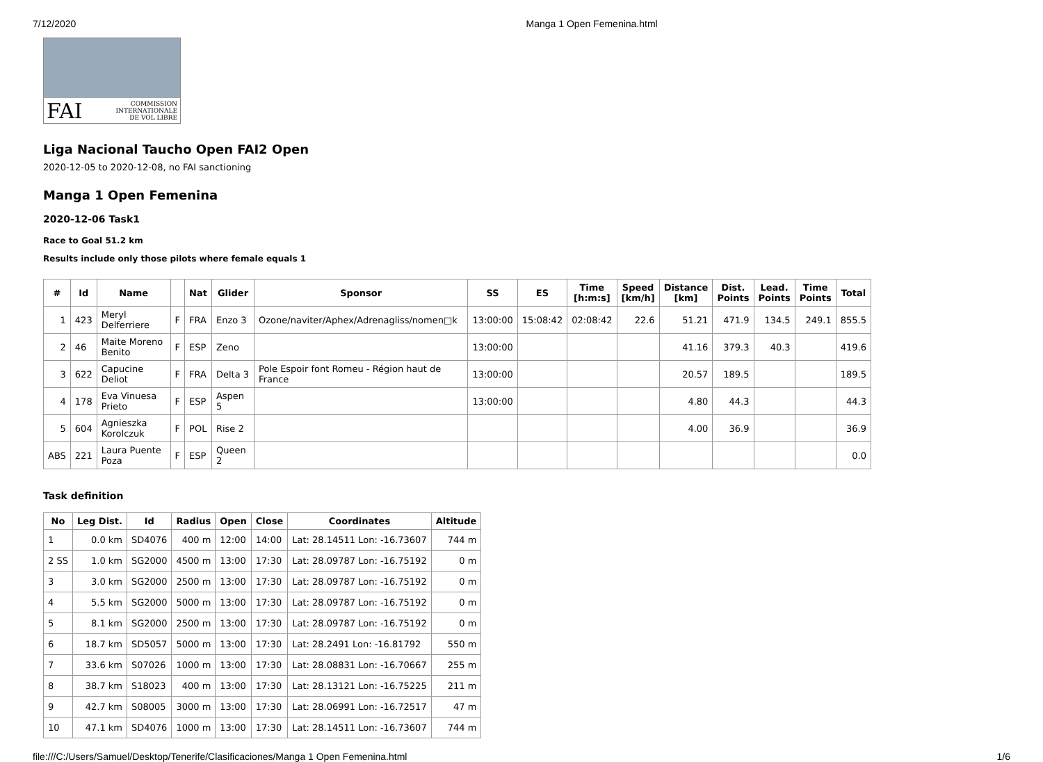7/12/2020 Manga 1 Open Femenina.html
FAI COMMISSION
INTERNATIONALE
DE VOL LIBRE
Liga Nacional Taucho Open FAI2 Open
2020-12-05 to 2020-12-08, no FAI sanctioning
Manga 1 Open Femenina
2020-12-06 Task1
Race to Goal 51.2 km
Results include only those pilots where female equals 1
| # | Id | Name | | Nat | Glider | Sponsor | SS | ES | Time [h:m:s] | Speed [km/h] | Distance [km] | Dist. Points | Lead. Points | Time Points | Total |
| --- | --- | --- | --- | --- | --- | --- | --- | --- | --- | --- | --- | --- | --- | --- | --- |
| 1 | 423 | Meryl Delferriere | F | FRA | Enzo 3 | Ozone/naviter/Aphex/Adrenagliss/nomen□k | 13:00:00 | 15:08:42 | 02:08:42 | 22.6 | 51.21 | 471.9 | 134.5 | 249.1 | 855.5 |
| 2 | 46 | Maite Moreno Benito | F | ESP | Zeno | | 13:00:00 | | | | 41.16 | 379.3 | 40.3 | | 419.6 |
| 3 | 622 | Capucine Deliot | F | FRA | Delta 3 | Pole Espoir font Romeu - Région haut de France | 13:00:00 | | | | 20.57 | 189.5 | | | 189.5 |
| 4 | 178 | Eva Vinuesa Prieto | F | ESP | Aspen 5 | | 13:00:00 | | | | 4.80 | 44.3 | | | 44.3 |
| 5 | 604 | Agnieszka Korolczuk | F | POL | Rise 2 | | | | | | 4.00 | 36.9 | | | 36.9 |
| ABS | 221 | Laura Puente Poza | F | ESP | Queen 2 | | | | | | | | | | 0.0 |
Task definition
| No | Leg Dist. | Id | Radius | Open | Close | Coordinates | Altitude |
| --- | --- | --- | --- | --- | --- | --- | --- |
| 1 | 0.0 km | SD4076 | 400 m | 12:00 | 14:00 | Lat: 28.14511 Lon: -16.73607 | 744 m |
| 2 SS | 1.0 km | SG2000 | 4500 m | 13:00 | 17:30 | Lat: 28.09787 Lon: -16.75192 | 0 m |
| 3 | 3.0 km | SG2000 | 2500 m | 13:00 | 17:30 | Lat: 28.09787 Lon: -16.75192 | 0 m |
| 4 | 5.5 km | SG2000 | 5000 m | 13:00 | 17:30 | Lat: 28.09787 Lon: -16.75192 | 0 m |
| 5 | 8.1 km | SG2000 | 2500 m | 13:00 | 17:30 | Lat: 28.09787 Lon: -16.75192 | 0 m |
| 6 | 18.7 km | SD5057 | 5000 m | 13:00 | 17:30 | Lat: 28.2491 Lon: -16.81792 | 550 m |
| 7 | 33.6 km | S07026 | 1000 m | 13:00 | 17:30 | Lat: 28.08831 Lon: -16.70667 | 255 m |
| 8 | 38.7 km | S18023 | 400 m | 13:00 | 17:30 | Lat: 28.13121 Lon: -16.75225 | 211 m |
| 9 | 42.7 km | S08005 | 3000 m | 13:00 | 17:30 | Lat: 28.06991 Lon: -16.72517 | 47 m |
| 10 | 47.1 km | SD4076 | 1000 m | 13:00 | 17:30 | Lat: 28.14511 Lon: -16.73607 | 744 m |
file:///C:/Users/Samuel/Desktop/Tenerife/Clasificaciones/Manga 1 Open Femenina.html 1/6